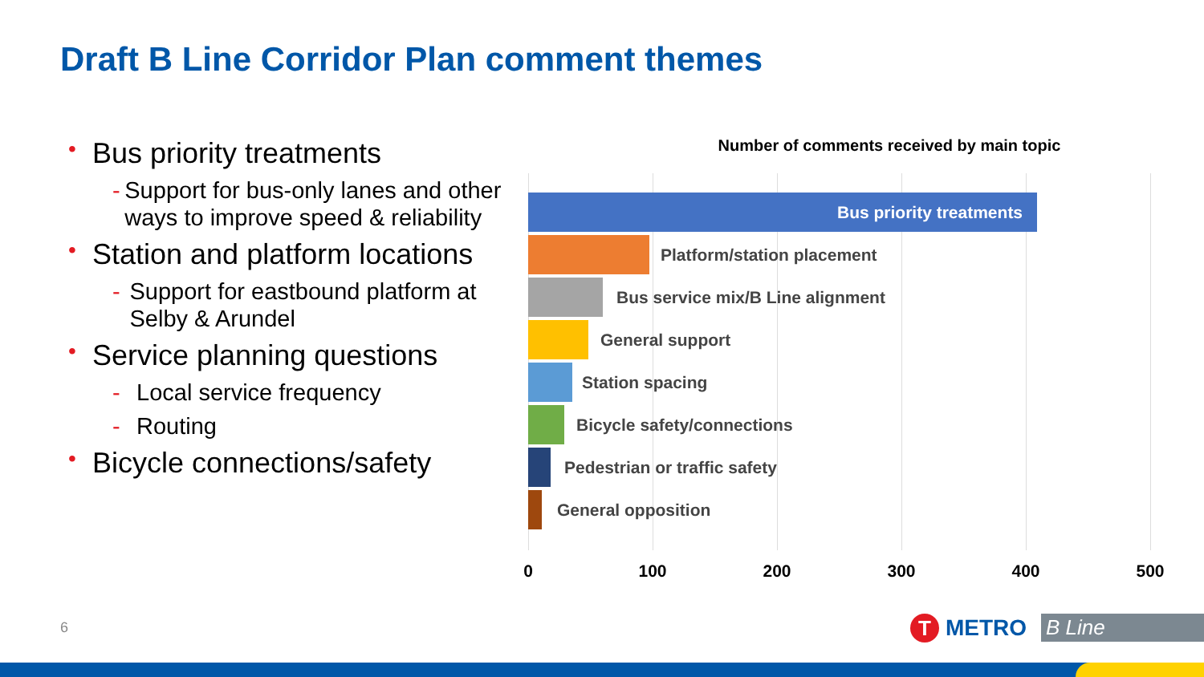Draft B Line Corridor Plan comment themes
• Bus priority treatments
- Support for bus-only lanes and other ways to improve speed & reliability
• Station and platform locations
- Support for eastbound platform at Selby & Arundel
• Service planning questions
- Local service frequency
- Routing
• Bicycle connections/safety
Number of comments received by main topic
Bus priority treatments
Platform/station placement
Bus service mix/B Line alignment
General support
Station spacing
Bicycle safety/connections
Pedestrian or traffic safety
General opposition
0 100 200 300 400 500
6 T METRO B Line